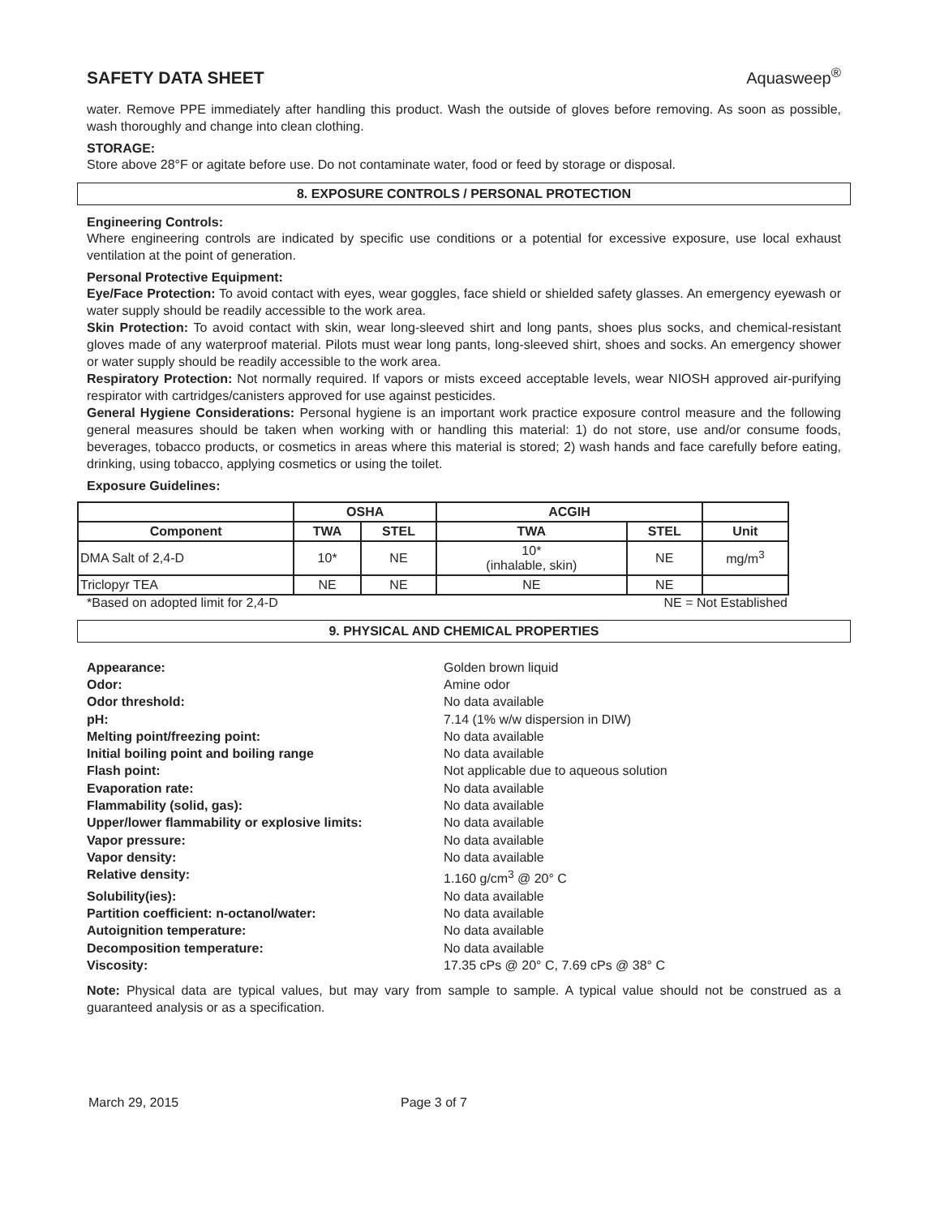SAFETY DATA SHEET Aquasweep<sup>®</sup>
water. Remove PPE immediately after handling this product. Wash the outside of gloves before removing. As soon as possible, wash thoroughly and change into clean clothing.
STORAGE:
Store above 28°F or agitate before use. Do not contaminate water, food or feed by storage or disposal.
8. EXPOSURE CONTROLS / PERSONAL PROTECTION
Engineering Controls:
Where engineering controls are indicated by specific use conditions or a potential for excessive exposure, use local exhaust ventilation at the point of generation.
Personal Protective Equipment:
Eye/Face Protection: To avoid contact with eyes, wear goggles, face shield or shielded safety glasses. An emergency eyewash or water supply should be readily accessible to the work area.
Skin Protection: To avoid contact with skin, wear long-sleeved shirt and long pants, shoes plus socks, and chemical-resistant gloves made of any waterproof material. Pilots must wear long pants, long-sleeved shirt, shoes and socks. An emergency shower or water supply should be readily accessible to the work area.
Respiratory Protection: Not normally required. If vapors or mists exceed acceptable levels, wear NIOSH approved air-purifying respirator with cartridges/canisters approved for use against pesticides.
General Hygiene Considerations: Personal hygiene is an important work practice exposure control measure and the following general measures should be taken when working with or handling this material: 1) do not store, use and/or consume foods, beverages, tobacco products, or cosmetics in areas where this material is stored; 2) wash hands and face carefully before eating, drinking, using tobacco, applying cosmetics or using the toilet.
Exposure Guidelines:
| | OSHA | | ACGIH | | |
| --- | --- | --- | --- | --- | --- |
| Component | TWA | STEL | TWA | STEL | Unit |
| DMA Salt of 2,4-D | 10* | NE | 10* (inhalable, skin) | NE | mg/m<sup>3</sup> |
| Triclopyr TEA | NE | NE | NE | NE | |
*Based on adopted limit for 2,4-D NE = Not Established
9. PHYSICAL AND CHEMICAL PROPERTIES
Appearance: Golden brown liquid Odor: Amine odor Odor threshold: No data available pH: 7.14 (1% w/w dispersion in DIW) Melting point/freezing point: No data available Initial boiling point and boiling range No data available Flash point: Not applicable due to aqueous solution Evaporation rate: No data available Flammability (solid, gas): No data available Upper/lower flammability or explosive limits: No data available Vapor pressure: No data available Vapor density: No data available Relative density: 1.160 g/cm<sup>3</sup> @ 20° C Solubility(ies): No data available Partition coefficient: n-octanol/water: No data available Autoignition temperature: No data available Decomposition temperature: No data available Viscosity: 17.35 cPs @ 20° C, 7.69 cPs @ 38° C
Note: Physical data are typical values, but may vary from sample to sample. A typical value should not be construed as a guaranteed analysis or as a specification.
March 29, 2015 Page 3 of 7